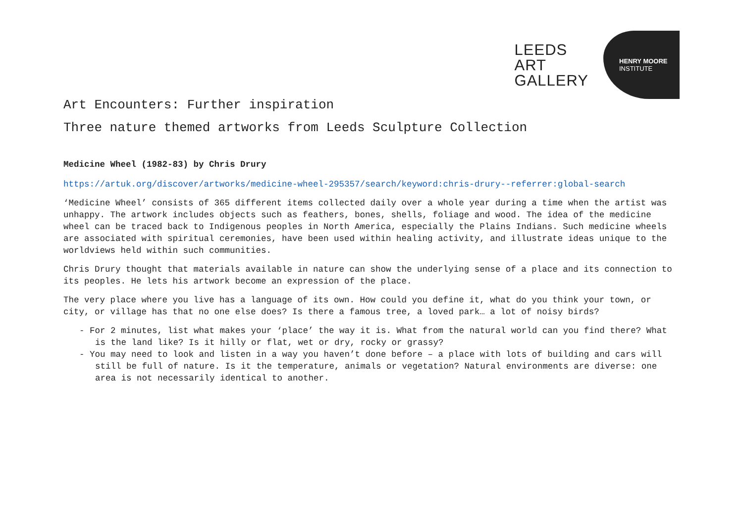LEEDS
ART
GALLERY
HENRY MOORE
INSTITUTE
Art Encounters: Further inspiration
Three nature themed artworks from Leeds Sculpture Collection
Medicine Wheel (1982-83) by Chris Drury
https://artuk.org/discover/artworks/medicine-wheel-295357/search/keyword:chris-drury--referrer:global-search
‘Medicine Wheel’ consists of 365 different items collected daily over a whole year during a time when the artist was unhappy. The artwork includes objects such as feathers, bones, shells, foliage and wood. The idea of the medicine wheel can be traced back to Indigenous peoples in North America, especially the Plains Indians. Such medicine wheels are associated with spiritual ceremonies, have been used within healing activity, and illustrate ideas unique to the worldviews held within such communities.
Chris Drury thought that materials available in nature can show the underlying sense of a place and its connection to its peoples. He lets his artwork become an expression of the place.
The very place where you live has a language of its own. How could you define it, what do you think your town, or city, or village has that no one else does? Is there a famous tree, a loved park… a lot of noisy birds?
- For 2 minutes, list what makes your ‘place’ the way it is. What from the natural world can you find there? What is the land like? Is it hilly or flat, wet or dry, rocky or grassy?
- You may need to look and listen in a way you haven’t done before – a place with lots of building and cars will still be full of nature. Is it the temperature, animals or vegetation? Natural environments are diverse: one area is not necessarily identical to another.